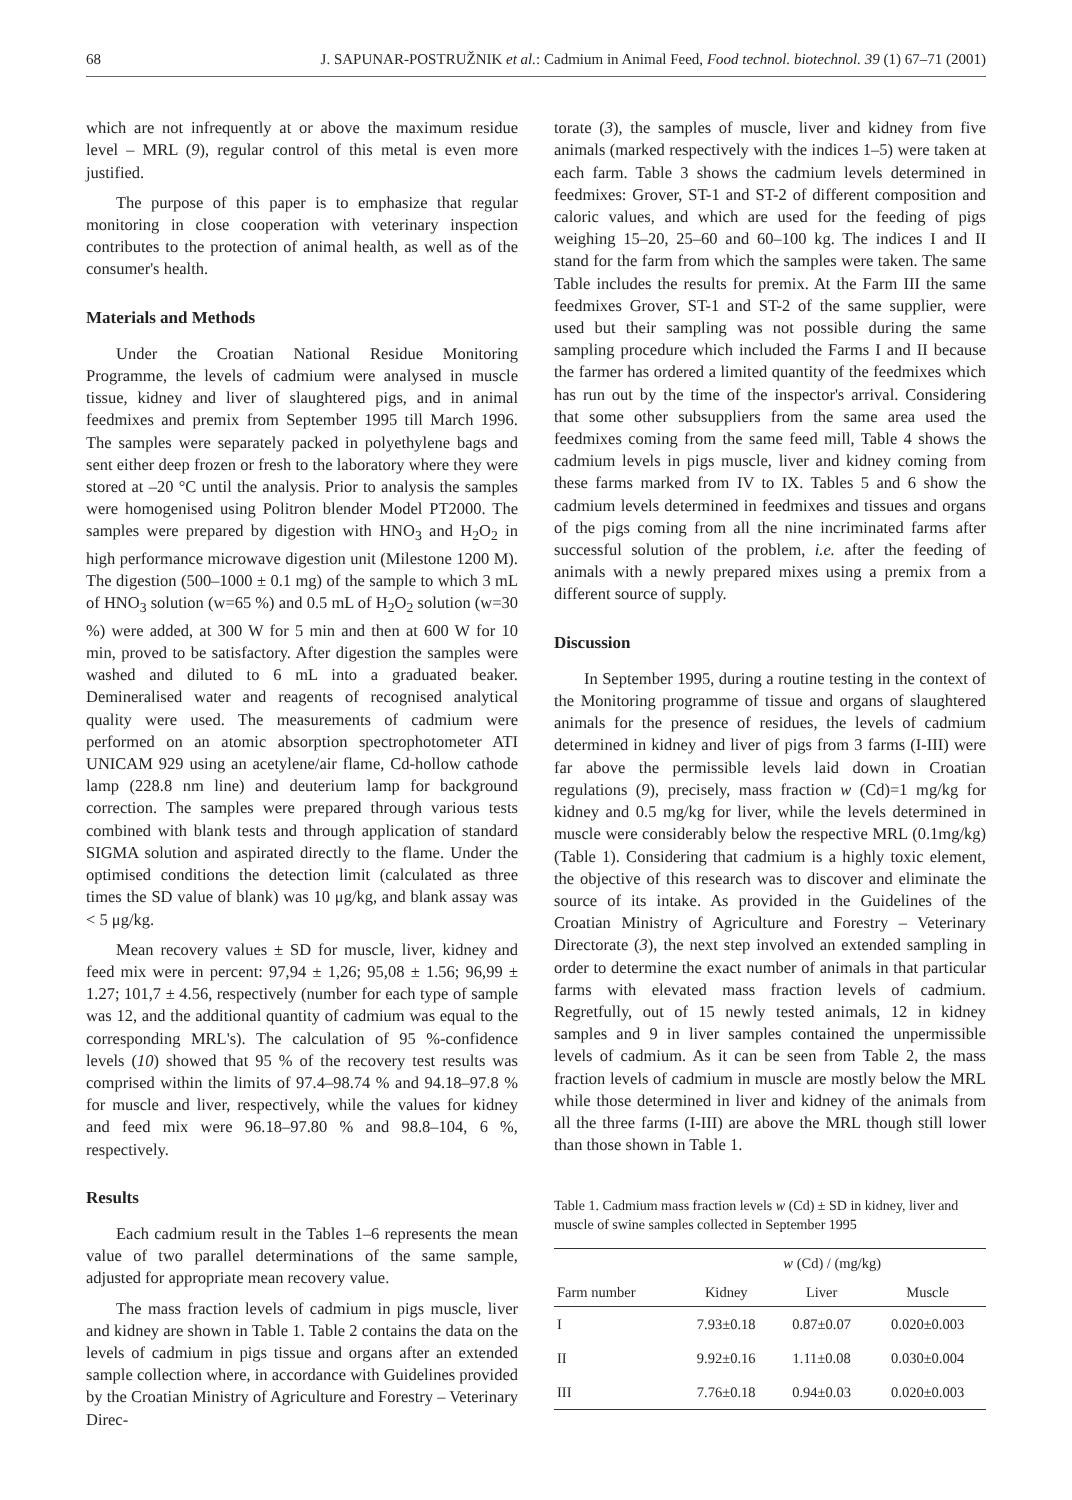68 J. SAPUNAR-POSTRUŽNIK et al.: Cadmium in Animal Feed, Food technol. biotechnol. 39 (1) 67–71 (2001)
which are not infrequently at or above the maximum residue level – MRL (9), regular control of this metal is even more justified.
The purpose of this paper is to emphasize that regular monitoring in close cooperation with veterinary inspection contributes to the protection of animal health, as well as of the consumer's health.
Materials and Methods
Under the Croatian National Residue Monitoring Programme, the levels of cadmium were analysed in muscle tissue, kidney and liver of slaughtered pigs, and in animal feedmixes and premix from September 1995 till March 1996. The samples were separately packed in polyethylene bags and sent either deep frozen or fresh to the laboratory where they were stored at –20 °C until the analysis. Prior to analysis the samples were homogenised using Politron blender Model PT2000. The samples were prepared by digestion with HNO<sub>3</sub> and H<sub>2</sub>O<sub>2</sub> in high performance microwave digestion unit (Milestone 1200 M). The digestion (500–1000 ± 0.1 mg) of the sample to which 3 mL of HNO<sub>3</sub> solution (w=65 %) and 0.5 mL of H<sub>2</sub>O<sub>2</sub> solution (w=30 %) were added, at 300 W for 5 min and then at 600 W for 10 min, proved to be satisfactory. After digestion the samples were washed and diluted to 6 mL into a graduated beaker. Demineralised water and reagents of recognised analytical quality were used. The measurements of cadmium were performed on an atomic absorption spectrophotometer ATI UNICAM 929 using an acetylene/air flame, Cd-hollow cathode lamp (228.8 nm line) and deuterium lamp for background correction. The samples were prepared through various tests combined with blank tests and through application of standard SIGMA solution and aspirated directly to the flame. Under the optimised conditions the detection limit (calculated as three times the SD value of blank) was 10 μg/kg, and blank assay was < 5 μg/kg.
Mean recovery values ± SD for muscle, liver, kidney and feed mix were in percent: 97,94 ± 1,26; 95,08 ± 1.56; 96,99 ± 1.27; 101,7 ± 4.56, respectively (number for each type of sample was 12, and the additional quantity of cadmium was equal to the corresponding MRL's). The calculation of 95 %-confidence levels (10) showed that 95 % of the recovery test results was comprised within the limits of 97.4–98.74 % and 94.18–97.8 % for muscle and liver, respectively, while the values for kidney and feed mix were 96.18–97.80 % and 98.8–104, 6 %, respectively.
Results
Each cadmium result in the Tables 1–6 represents the mean value of two parallel determinations of the same sample, adjusted for appropriate mean recovery value.
The mass fraction levels of cadmium in pigs muscle, liver and kidney are shown in Table 1. Table 2 contains the data on the levels of cadmium in pigs tissue and organs after an extended sample collection where, in accordance with Guidelines provided by the Croatian Ministry of Agriculture and Forestry – Veterinary Direc-
torate (3), the samples of muscle, liver and kidney from five animals (marked respectively with the indices 1–5) were taken at each farm. Table 3 shows the cadmium levels determined in feedmixes: Grover, ST-1 and ST-2 of different composition and caloric values, and which are used for the feeding of pigs weighing 15–20, 25–60 and 60–100 kg. The indices I and II stand for the farm from which the samples were taken. The same Table includes the results for premix. At the Farm III the same feedmixes Grover, ST-1 and ST-2 of the same supplier, were used but their sampling was not possible during the same sampling procedure which included the Farms I and II because the farmer has ordered a limited quantity of the feedmixes which has run out by the time of the inspector's arrival. Considering that some other subsuppliers from the same area used the feedmixes coming from the same feed mill, Table 4 shows the cadmium levels in pigs muscle, liver and kidney coming from these farms marked from IV to IX. Tables 5 and 6 show the cadmium levels determined in feedmixes and tissues and organs of the pigs coming from all the nine incriminated farms after successful solution of the problem, i.e. after the feeding of animals with a newly prepared mixes using a premix from a different source of supply.
Discussion
In September 1995, during a routine testing in the context of the Monitoring programme of tissue and organs of slaughtered animals for the presence of residues, the levels of cadmium determined in kidney and liver of pigs from 3 farms (I-III) were far above the permissible levels laid down in Croatian regulations (9), precisely, mass fraction w (Cd)=1 mg/kg for kidney and 0.5 mg/kg for liver, while the levels determined in muscle were considerably below the respective MRL (0.1mg/kg) (Table 1). Considering that cadmium is a highly toxic element, the objective of this research was to discover and eliminate the source of its intake. As provided in the Guidelines of the Croatian Ministry of Agriculture and Forestry – Veterinary Directorate (3), the next step involved an extended sampling in order to determine the exact number of animals in that particular farms with elevated mass fraction levels of cadmium. Regretfully, out of 15 newly tested animals, 12 in kidney samples and 9 in liver samples contained the unpermissible levels of cadmium. As it can be seen from Table 2, the mass fraction levels of cadmium in muscle are mostly below the MRL while those determined in liver and kidney of the animals from all the three farms (I-III) are above the MRL though still lower than those shown in Table 1.
Table 1. Cadmium mass fraction levels w (Cd) ± SD in kidney, liver and muscle of swine samples collected in September 1995
| | w (Cd) / (mg/kg) | | |
| --- | --- | --- | --- |
| Farm number | Kidney | Liver | Muscle |
| I | 7.93±0.18 | 0.87±0.07 | 0.020±0.003 |
| II | 9.92±0.16 | 1.11±0.08 | 0.030±0.004 |
| III | 7.76±0.18 | 0.94±0.03 | 0.020±0.003 |